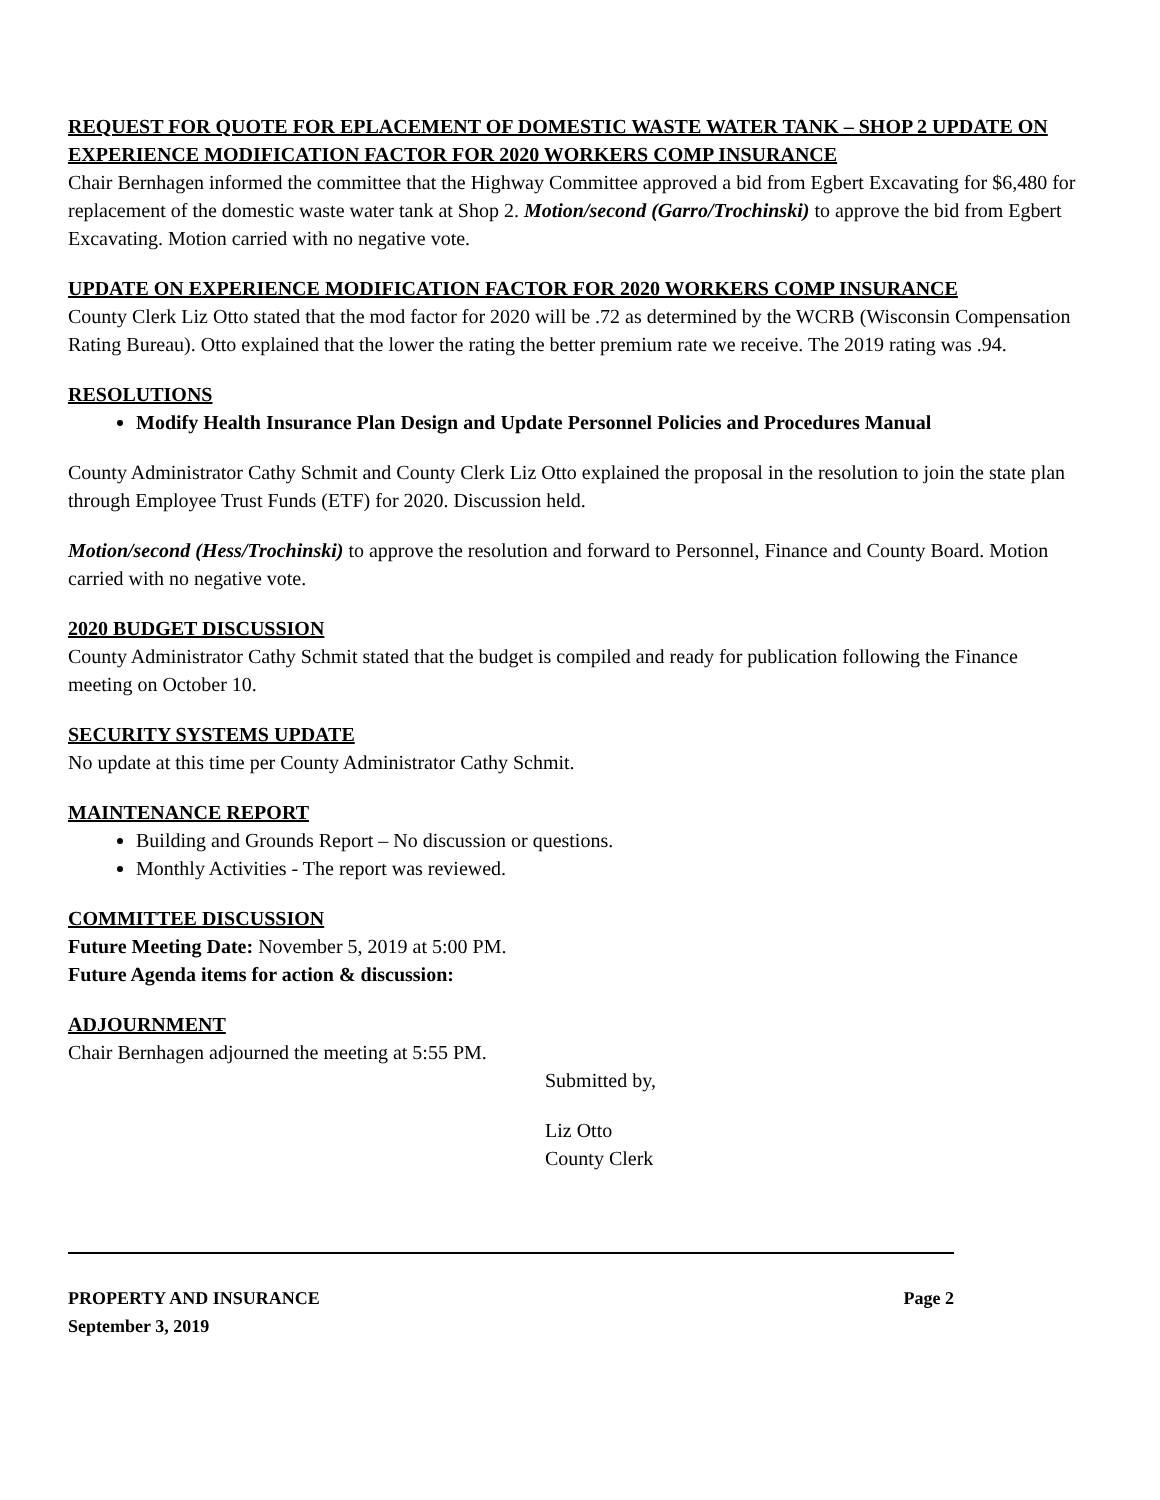REQUEST FOR QUOTE FOR EPLACEMENT OF DOMESTIC WASTE WATER TANK – SHOP 2 UPDATE ON EXPERIENCE MODIFICATION FACTOR FOR 2020 WORKERS COMP INSURANCE
Chair Bernhagen informed the committee that the Highway Committee approved a bid from Egbert Excavating for $6,480 for replacement of the domestic waste water tank at Shop 2. Motion/second (Garro/Trochinski) to approve the bid from Egbert Excavating. Motion carried with no negative vote.
UPDATE ON EXPERIENCE MODIFICATION FACTOR FOR 2020 WORKERS COMP INSURANCE
County Clerk Liz Otto stated that the mod factor for 2020 will be .72 as determined by the WCRB (Wisconsin Compensation Rating Bureau). Otto explained that the lower the rating the better premium rate we receive. The 2019 rating was .94.
RESOLUTIONS
Modify Health Insurance Plan Design and Update Personnel Policies and Procedures Manual
County Administrator Cathy Schmit and County Clerk Liz Otto explained the proposal in the resolution to join the state plan through Employee Trust Funds (ETF) for 2020. Discussion held.
Motion/second (Hess/Trochinski) to approve the resolution and forward to Personnel, Finance and County Board. Motion carried with no negative vote.
2020 BUDGET DISCUSSION
County Administrator Cathy Schmit stated that the budget is compiled and ready for publication following the Finance meeting on October 10.
SECURITY SYSTEMS UPDATE
No update at this time per County Administrator Cathy Schmit.
MAINTENANCE REPORT
Building and Grounds Report – No discussion or questions.
Monthly Activities - The report was reviewed.
COMMITTEE DISCUSSION
Future Meeting Date: November 5, 2019 at 5:00 PM.
Future Agenda items for action & discussion:
ADJOURNMENT
Chair Bernhagen adjourned the meeting at 5:55 PM.
Submitted by,
Liz Otto
County Clerk
PROPERTY AND INSURANCE
September 3, 2019 Page 2